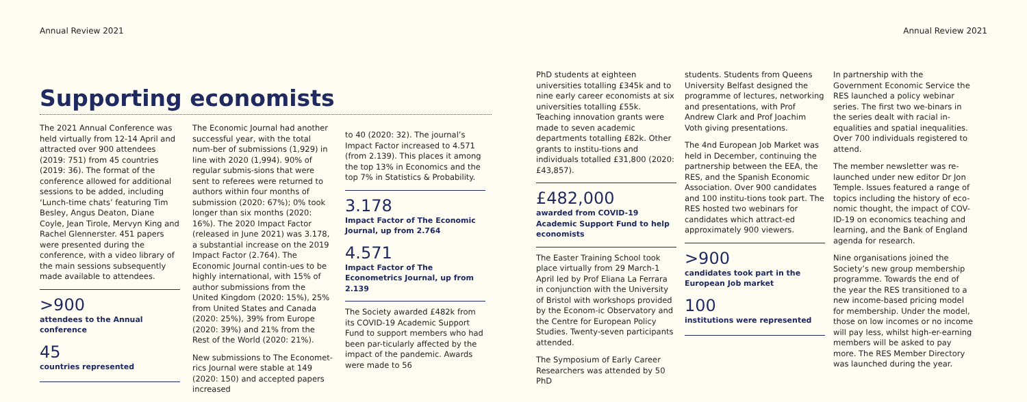Annual Review 2021 Annual Review 2021
Supporting economists
The 2021 Annual Conference was held virtually from 12-14 April and attracted over 900 attendees (2019: 751) from 45 countries (2019: 36). The format of the conference allowed for additional sessions to be added, including ‘Lunch-time chats’ featuring Tim Besley, Angus Deaton, Diane Coyle, Jean Tirole, Mervyn King and Rachel Glennerster. 451 papers were presented during the conference, with a video library of the main sessions subsequently made available to attendees.
>900
attendees to the Annual conference
45
countries represented
The Economic Journal had another successful year, with the total num-ber of submissions (1,929) in line with 2020 (1,994). 90% of regular submis-sions that were sent to referees were returned to authors within four months of submission (2020: 67%); 0% took longer than six months (2020: 16%). The 2020 Impact Factor (released in June 2021) was 3.178, a substantial increase on the 2019 Impact Factor (2.764). The Economic Journal contin-ues to be highly international, with 15% of author submissions from the United Kingdom (2020: 15%), 25% from United States and Canada (2020: 25%), 39% from Europe (2020: 39%) and 21% from the Rest of the World (2020: 21%).
New submissions to The Economet-rics Journal were stable at 149 (2020: 150) and accepted papers increased
to 40 (2020: 32). The journal’s Impact Factor increased to 4.571 (from 2.139). This places it among the top 13% in Economics and the top 7% in Statistics & Probability.
3.178
Impact Factor of The Economic Journal, up from 2.764
4.571
Impact Factor of The Econometrics Journal, up from 2.139
The Society awarded £482k from its COVID-19 Academic Support Fund to support members who had been par-ticularly affected by the impact of the pandemic. Awards were made to 56
PhD students at eighteen universities totalling £345k and to nine early career economists at six universities totalling £55k. Teaching innovation grants were made to seven academic departments totalling £82k. Other grants to institu-tions and individuals totalled £31,800 (2020: £43,857).
£482,000
awarded from COVID-19 Academic Support Fund to help economists
The Easter Training School took place virtually from 29 March-1 April led by Prof Eliana La Ferrara in conjunction with the University of Bristol with workshops provided by the Econom-ic Observatory and the Centre for European Policy Studies. Twenty-seven participants attended.
The Symposium of Early Career Researchers was attended by 50 PhD
students. Students from Queens University Belfast designed the programme of lectures, networking and presentations, with Prof Andrew Clark and Prof Joachim Voth giving presentations.
The 4nd European Job Market was held in December, continuing the partnership between the EEA, the RES, and the Spanish Economic Association. Over 900 candidates and 100 institu-tions took part. The RES hosted two webinars for candidates which attract-ed approximately 900 viewers.
>900
candidates took part in the European Job market
100
institutions were represented
In partnership with the Government Economic Service the RES launched a policy webinar series. The first two we-binars in the series dealt with racial in-equalities and spatial inequalities. Over 700 individuals registered to attend.
The member newsletter was re-launched under new editor Dr Jon Temple. Issues featured a range of topics including the history of eco-nomic thought, the impact of COV-ID-19 on economics teaching and learning, and the Bank of England agenda for research.
Nine organisations joined the Society’s new group membership programme. Towards the end of the year the RES transitioned to a new income-based pricing model for membership. Under the model, those on low incomes or no income will pay less, whilst high-er-earning members will be asked to pay more. The RES Member Directory was launched during the year.